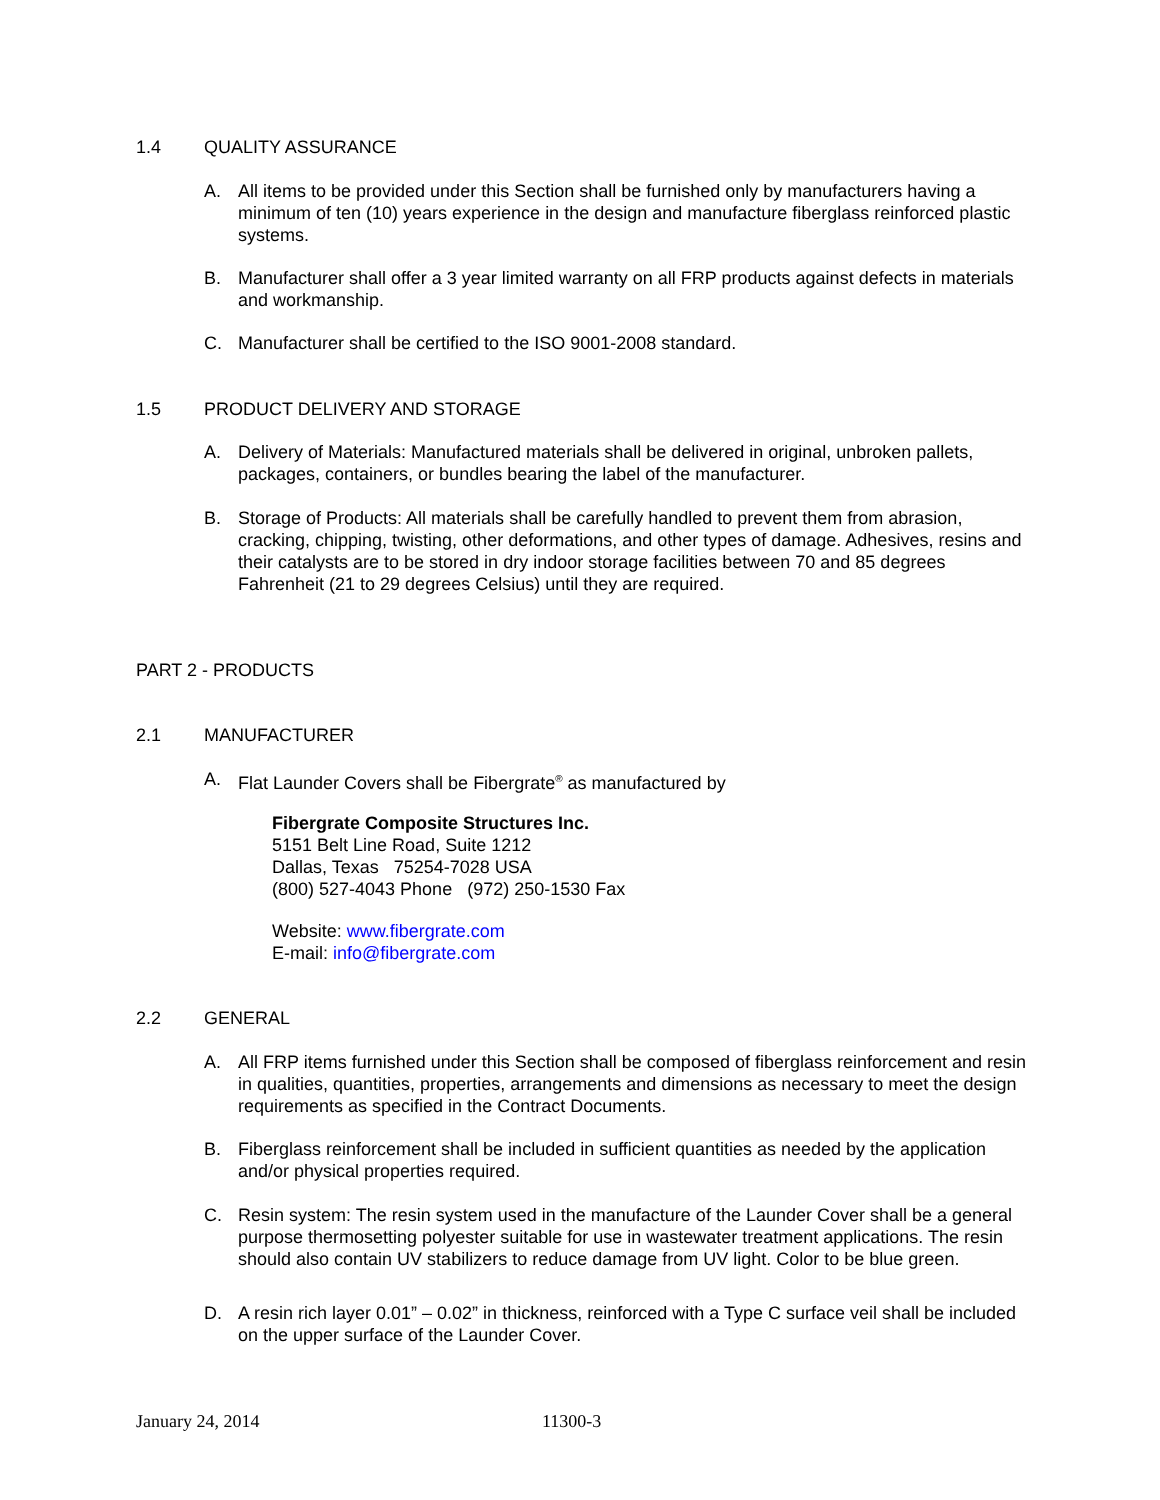1.4 QUALITY ASSURANCE
A. All items to be provided under this Section shall be furnished only by manufacturers having a minimum of ten (10) years experience in the design and manufacture fiberglass reinforced plastic systems.
B. Manufacturer shall offer a 3 year limited warranty on all FRP products against defects in materials and workmanship.
C. Manufacturer shall be certified to the ISO 9001-2008 standard.
1.5 PRODUCT DELIVERY AND STORAGE
A. Delivery of Materials: Manufactured materials shall be delivered in original, unbroken pallets, packages, containers, or bundles bearing the label of the manufacturer.
B. Storage of Products: All materials shall be carefully handled to prevent them from abrasion, cracking, chipping, twisting, other deformations, and other types of damage. Adhesives, resins and their catalysts are to be stored in dry indoor storage facilities between 70 and 85 degrees Fahrenheit (21 to 29 degrees Celsius) until they are required.
PART 2 - PRODUCTS
2.1 MANUFACTURER
A. Flat Launder Covers shall be Fibergrate<sup>®</sup> as manufactured by
Fibergrate Composite Structures Inc.
5151 Belt Line Road, Suite 1212
Dallas, Texas 75254-7028 USA
(800) 527-4043 Phone (972) 250-1530 Fax
Website: www.fibergrate.com
E-mail: info@fibergrate.com
2.2 GENERAL
A. All FRP items furnished under this Section shall be composed of fiberglass reinforcement and resin in qualities, quantities, properties, arrangements and dimensions as necessary to meet the design requirements as specified in the Contract Documents.
B. Fiberglass reinforcement shall be included in sufficient quantities as needed by the application and/or physical properties required.
C. Resin system: The resin system used in the manufacture of the Launder Cover shall be a general purpose thermosetting polyester suitable for use in wastewater treatment applications. The resin should also contain UV stabilizers to reduce damage from UV light. Color to be blue green.
D. A resin rich layer 0.01” – 0.02” in thickness, reinforced with a Type C surface veil shall be included on the upper surface of the Launder Cover.
January 24, 2014 11300-3